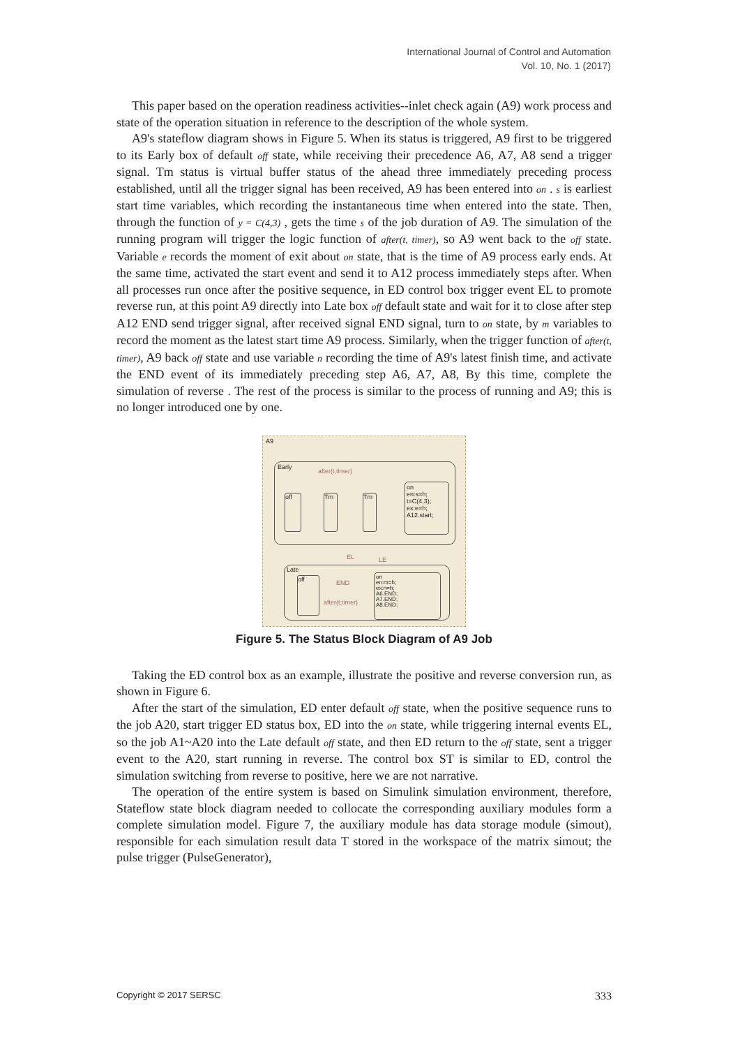International Journal of Control and Automation
Vol. 10, No. 1 (2017)
This paper based on the operation readiness activities--inlet check again (A9) work process and state of the operation situation in reference to the description of the whole system.
A9's stateflow diagram shows in Figure 5. When its status is triggered, A9 first to be triggered to its Early box of default off state, while receiving their precedence A6, A7, A8 send a trigger signal. Tm status is virtual buffer status of the ahead three immediately preceding process established, until all the trigger signal has been received, A9 has been entered into on . s is earliest start time variables, which recording the instantaneous time when entered into the state. Then, through the function of y = C(4,3) , gets the time s of the job duration of A9. The simulation of the running program will trigger the logic function of after(t, timer), so A9 went back to the off state. Variable e records the moment of exit about on state, that is the time of A9 process early ends. At the same time, activated the start event and send it to A12 process immediately steps after. When all processes run once after the positive sequence, in ED control box trigger event EL to promote reverse run, at this point A9 directly into Late box off default state and wait for it to close after step A12 END send trigger signal, after received signal END signal, turn to on state, by m variables to record the moment as the latest start time A9 process. Similarly, when the trigger function of after(t, timer), A9 back off state and use variable n recording the time of A9's latest finish time, and activate the END event of its immediately preceding step A6, A7, A8, By this time, complete the simulation of reverse . The rest of the process is similar to the process of running and A9; this is no longer introduced one by one.
A9
Early
after(t,timer)
off Tm Tm
on
en:s=h;
t=C(4,3);
ex:e=h;
A12.start;
EL LE
Late
off
END
after(t,timer)
on
en:m=h;
ex:n=h;
A6.END;
A7.END;
A8.END;
Figure 5. The Status Block Diagram of A9 Job
Taking the ED control box as an example, illustrate the positive and reverse conversion run, as shown in Figure 6.
After the start of the simulation, ED enter default off state, when the positive sequence runs to the job A20, start trigger ED status box, ED into the on state, while triggering internal events EL, so the job A1~A20 into the Late default off state, and then ED return to the off state, sent a trigger event to the A20, start running in reverse. The control box ST is similar to ED, control the simulation switching from reverse to positive, here we are not narrative.
The operation of the entire system is based on Simulink simulation environment, therefore, Stateflow state block diagram needed to collocate the corresponding auxiliary modules form a complete simulation model. Figure 7, the auxiliary module has data storage module (simout), responsible for each simulation result data T stored in the workspace of the matrix simout; the pulse trigger (PulseGenerator),
Copyright © 2017 SERSC 333